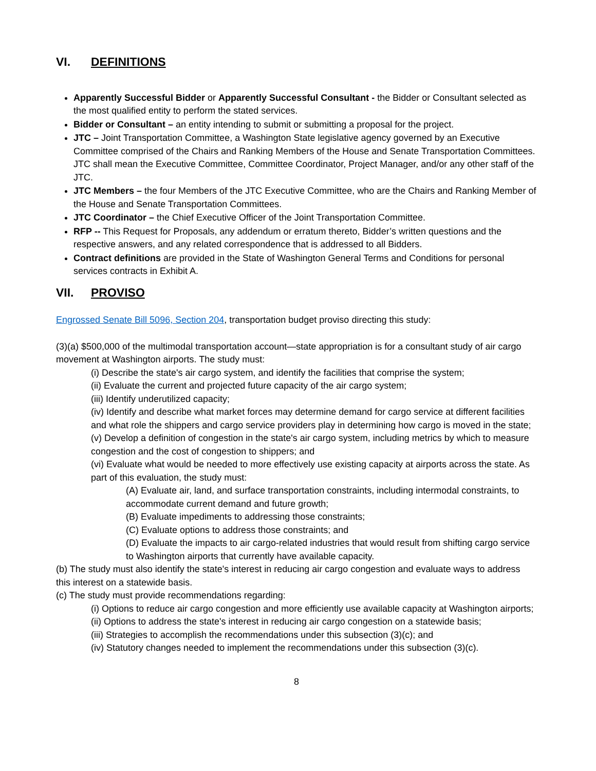VI. DEFINITIONS
Apparently Successful Bidder or Apparently Successful Consultant - the Bidder or Consultant selected as the most qualified entity to perform the stated services.
Bidder or Consultant – an entity intending to submit or submitting a proposal for the project.
JTC – Joint Transportation Committee, a Washington State legislative agency governed by an Executive Committee comprised of the Chairs and Ranking Members of the House and Senate Transportation Committees. JTC shall mean the Executive Committee, Committee Coordinator, Project Manager, and/or any other staff of the JTC.
JTC Members – the four Members of the JTC Executive Committee, who are the Chairs and Ranking Member of the House and Senate Transportation Committees.
JTC Coordinator – the Chief Executive Officer of the Joint Transportation Committee.
RFP -- This Request for Proposals, any addendum or erratum thereto, Bidder’s written questions and the respective answers, and any related correspondence that is addressed to all Bidders.
Contract definitions are provided in the State of Washington General Terms and Conditions for personal services contracts in Exhibit A.
VII. PROVISO
Engrossed Senate Bill 5096, Section 204, transportation budget proviso directing this study:
(3)(a) $500,000 of the multimodal transportation account—state appropriation is for a consultant study of air cargo movement at Washington airports. The study must:
(i) Describe the state's air cargo system, and identify the facilities that comprise the system;
(ii) Evaluate the current and projected future capacity of the air cargo system;
(iii) Identify underutilized capacity;
(iv) Identify and describe what market forces may determine demand for cargo service at different facilities and what role the shippers and cargo service providers play in determining how cargo is moved in the state;
(v) Develop a definition of congestion in the state's air cargo system, including metrics by which to measure congestion and the cost of congestion to shippers; and
(vi) Evaluate what would be needed to more effectively use existing capacity at airports across the state. As part of this evaluation, the study must:
(A) Evaluate air, land, and surface transportation constraints, including intermodal constraints, to accommodate current demand and future growth;
(B) Evaluate impediments to addressing those constraints;
(C) Evaluate options to address those constraints; and
(D) Evaluate the impacts to air cargo-related industries that would result from shifting cargo service to Washington airports that currently have available capacity.
(b) The study must also identify the state's interest in reducing air cargo congestion and evaluate ways to address this interest on a statewide basis.
(c) The study must provide recommendations regarding:
(i) Options to reduce air cargo congestion and more efficiently use available capacity at Washington airports;
(ii) Options to address the state's interest in reducing air cargo congestion on a statewide basis;
(iii) Strategies to accomplish the recommendations under this subsection (3)(c); and
(iv) Statutory changes needed to implement the recommendations under this subsection (3)(c).
8